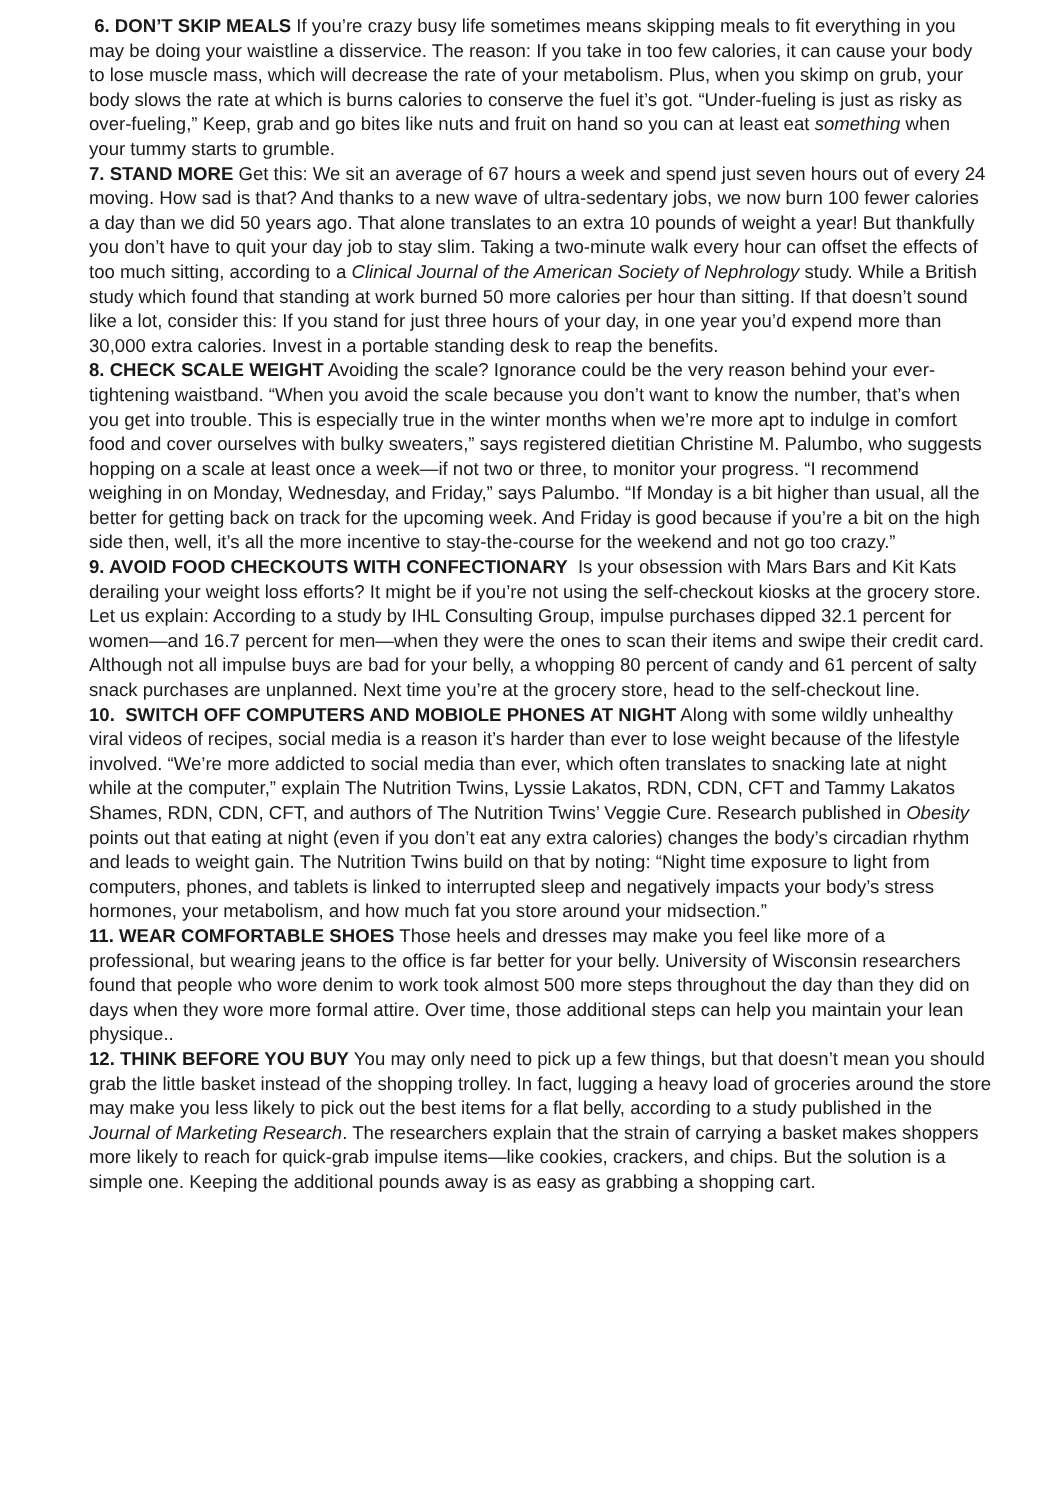6. DON’T SKIP MEALS If you’re crazy busy life sometimes means skipping meals to fit everything in you may be doing your waistline a disservice. The reason: If you take in too few calories, it can cause your body to lose muscle mass, which will decrease the rate of your metabolism. Plus, when you skimp on grub, your body slows the rate at which is burns calories to conserve the fuel it’s got. “Under-fueling is just as risky as over-fueling,” Keep, grab and go bites like nuts and fruit on hand so you can at least eat something when your tummy starts to grumble.
7. STAND MORE Get this: We sit an average of 67 hours a week and spend just seven hours out of every 24 moving. How sad is that? And thanks to a new wave of ultra-sedentary jobs, we now burn 100 fewer calories a day than we did 50 years ago. That alone translates to an extra 10 pounds of weight a year! But thankfully you don’t have to quit your day job to stay slim. Taking a two-minute walk every hour can offset the effects of too much sitting, according to a Clinical Journal of the American Society of Nephrology study. While a British study which found that standing at work burned 50 more calories per hour than sitting. If that doesn’t sound like a lot, consider this: If you stand for just three hours of your day, in one year you’d expend more than 30,000 extra calories. Invest in a portable standing desk to reap the benefits.
8. CHECK SCALE WEIGHT Avoiding the scale? Ignorance could be the very reason behind your ever-tightening waistband. “When you avoid the scale because you don’t want to know the number, that’s when you get into trouble. This is especially true in the winter months when we’re more apt to indulge in comfort food and cover ourselves with bulky sweaters,” says registered dietitian Christine M. Palumbo, who suggests hopping on a scale at least once a week—if not two or three, to monitor your progress. “I recommend weighing in on Monday, Wednesday, and Friday,” says Palumbo. “If Monday is a bit higher than usual, all the better for getting back on track for the upcoming week. And Friday is good because if you’re a bit on the high side then, well, it’s all the more incentive to stay-the-course for the weekend and not go too crazy.”
9. AVOID FOOD CHECKOUTS WITH CONFECTIONARY Is your obsession with Mars Bars and Kit Kats derailing your weight loss efforts? It might be if you’re not using the self-checkout kiosks at the grocery store. Let us explain: According to a study by IHL Consulting Group, impulse purchases dipped 32.1 percent for women—and 16.7 percent for men—when they were the ones to scan their items and swipe their credit card. Although not all impulse buys are bad for your belly, a whopping 80 percent of candy and 61 percent of salty snack purchases are unplanned. Next time you’re at the grocery store, head to the self-checkout line.
10. SWITCH OFF COMPUTERS AND MOBIOLE PHONES AT NIGHT Along with some wildly unhealthy viral videos of recipes, social media is a reason it’s harder than ever to lose weight because of the lifestyle involved. “We’re more addicted to social media than ever, which often translates to snacking late at night while at the computer,” explain The Nutrition Twins, Lyssie Lakatos, RDN, CDN, CFT and Tammy Lakatos Shames, RDN, CDN, CFT, and authors of The Nutrition Twins’ Veggie Cure. Research published in Obesity points out that eating at night (even if you don’t eat any extra calories) changes the body’s circadian rhythm and leads to weight gain. The Nutrition Twins build on that by noting: “Night time exposure to light from computers, phones, and tablets is linked to interrupted sleep and negatively impacts your body’s stress hormones, your metabolism, and how much fat you store around your midsection.”
11. WEAR COMFORTABLE SHOES Those heels and dresses may make you feel like more of a professional, but wearing jeans to the office is far better for your belly. University of Wisconsin researchers found that people who wore denim to work took almost 500 more steps throughout the day than they did on days when they wore more formal attire. Over time, those additional steps can help you maintain your lean physique..
12. THINK BEFORE YOU BUY You may only need to pick up a few things, but that doesn’t mean you should grab the little basket instead of the shopping trolley. In fact, lugging a heavy load of groceries around the store may make you less likely to pick out the best items for a flat belly, according to a study published in the Journal of Marketing Research. The researchers explain that the strain of carrying a basket makes shoppers more likely to reach for quick-grab impulse items—like cookies, crackers, and chips. But the solution is a simple one. Keeping the additional pounds away is as easy as grabbing a shopping cart.